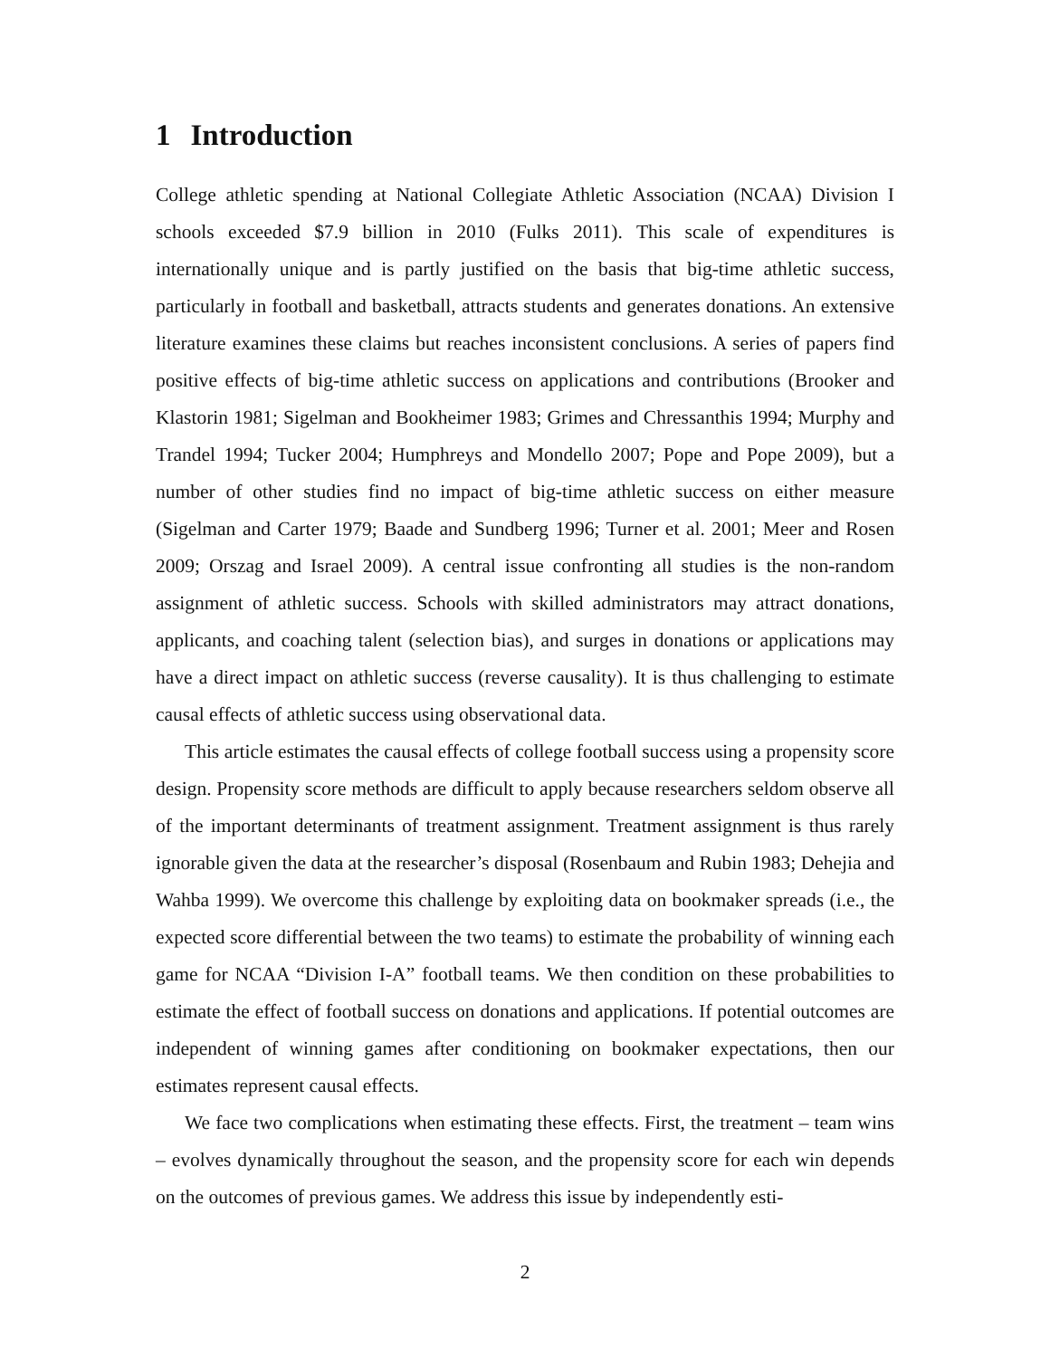1 Introduction
College athletic spending at National Collegiate Athletic Association (NCAA) Division I schools exceeded $7.9 billion in 2010 (Fulks 2011). This scale of expenditures is internationally unique and is partly justified on the basis that big-time athletic success, particularly in football and basketball, attracts students and generates donations. An extensive literature examines these claims but reaches inconsistent conclusions. A series of papers find positive effects of big-time athletic success on applications and contributions (Brooker and Klastorin 1981; Sigelman and Bookheimer 1983; Grimes and Chressanthis 1994; Murphy and Trandel 1994; Tucker 2004; Humphreys and Mondello 2007; Pope and Pope 2009), but a number of other studies find no impact of big-time athletic success on either measure (Sigelman and Carter 1979; Baade and Sundberg 1996; Turner et al. 2001; Meer and Rosen 2009; Orszag and Israel 2009). A central issue confronting all studies is the non-random assignment of athletic success. Schools with skilled administrators may attract donations, applicants, and coaching talent (selection bias), and surges in donations or applications may have a direct impact on athletic success (reverse causality). It is thus challenging to estimate causal effects of athletic success using observational data.
This article estimates the causal effects of college football success using a propensity score design. Propensity score methods are difficult to apply because researchers seldom observe all of the important determinants of treatment assignment. Treatment assignment is thus rarely ignorable given the data at the researcher’s disposal (Rosenbaum and Rubin 1983; Dehejia and Wahba 1999). We overcome this challenge by exploiting data on bookmaker spreads (i.e., the expected score differential between the two teams) to estimate the probability of winning each game for NCAA “Division I-A” football teams. We then condition on these probabilities to estimate the effect of football success on donations and applications. If potential outcomes are independent of winning games after conditioning on bookmaker expectations, then our estimates represent causal effects.
We face two complications when estimating these effects. First, the treatment – team wins – evolves dynamically throughout the season, and the propensity score for each win depends on the outcomes of previous games. We address this issue by independently esti-
2